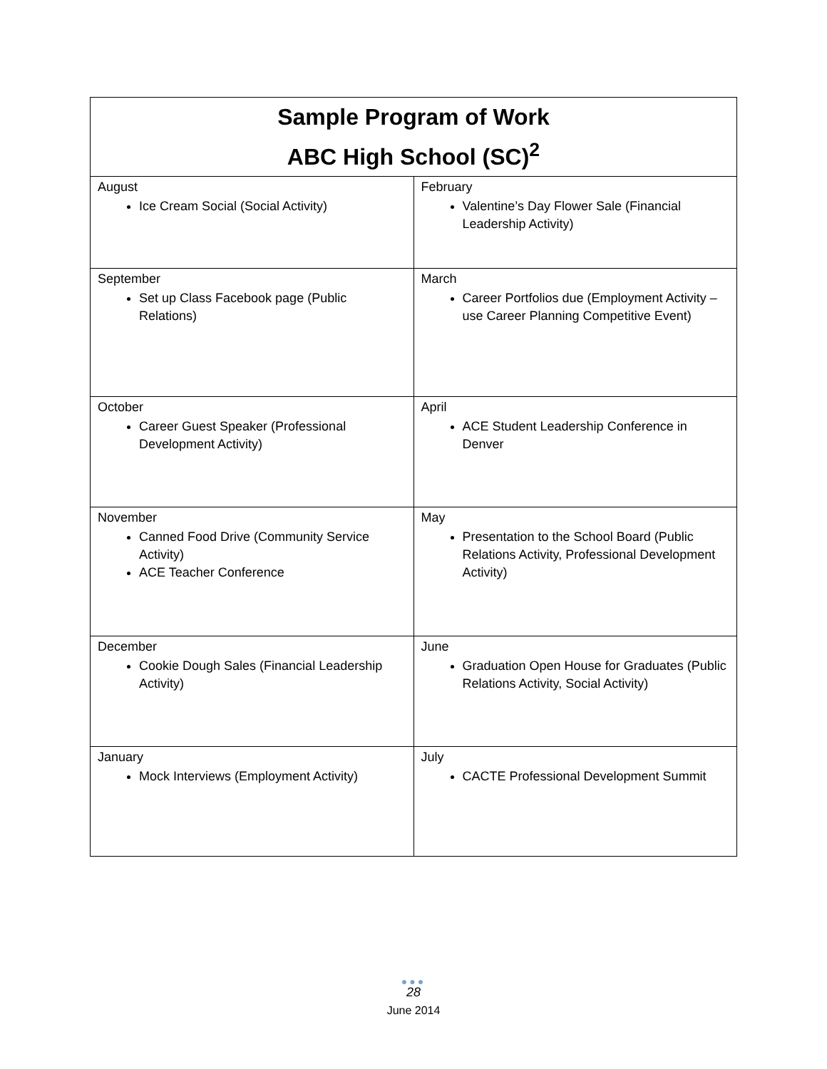| Sample Program of Work ABC High School (SC)<sup>2</sup> | |
| --- | --- |
| August Ice Cream Social (Social Activity) | February Valentine’s Day Flower Sale (Financial Leadership Activity) |
| September Set up Class Facebook page (Public Relations) | March Career Portfolios due (Employment Activity – use Career Planning Competitive Event) |
| October Career Guest Speaker (Professional Development Activity) | April ACE Student Leadership Conference in Denver |
| November Canned Food Drive (Community Service Activity) ACE Teacher Conference | May Presentation to the School Board (Public Relations Activity, Professional Development Activity) |
| December Cookie Dough Sales (Financial Leadership Activity) | June Graduation Open House for Graduates (Public Relations Activity, Social Activity) |
| January Mock Interviews (Employment Activity) | July CACTE Professional Development Summit |
●●●
28
June 2014